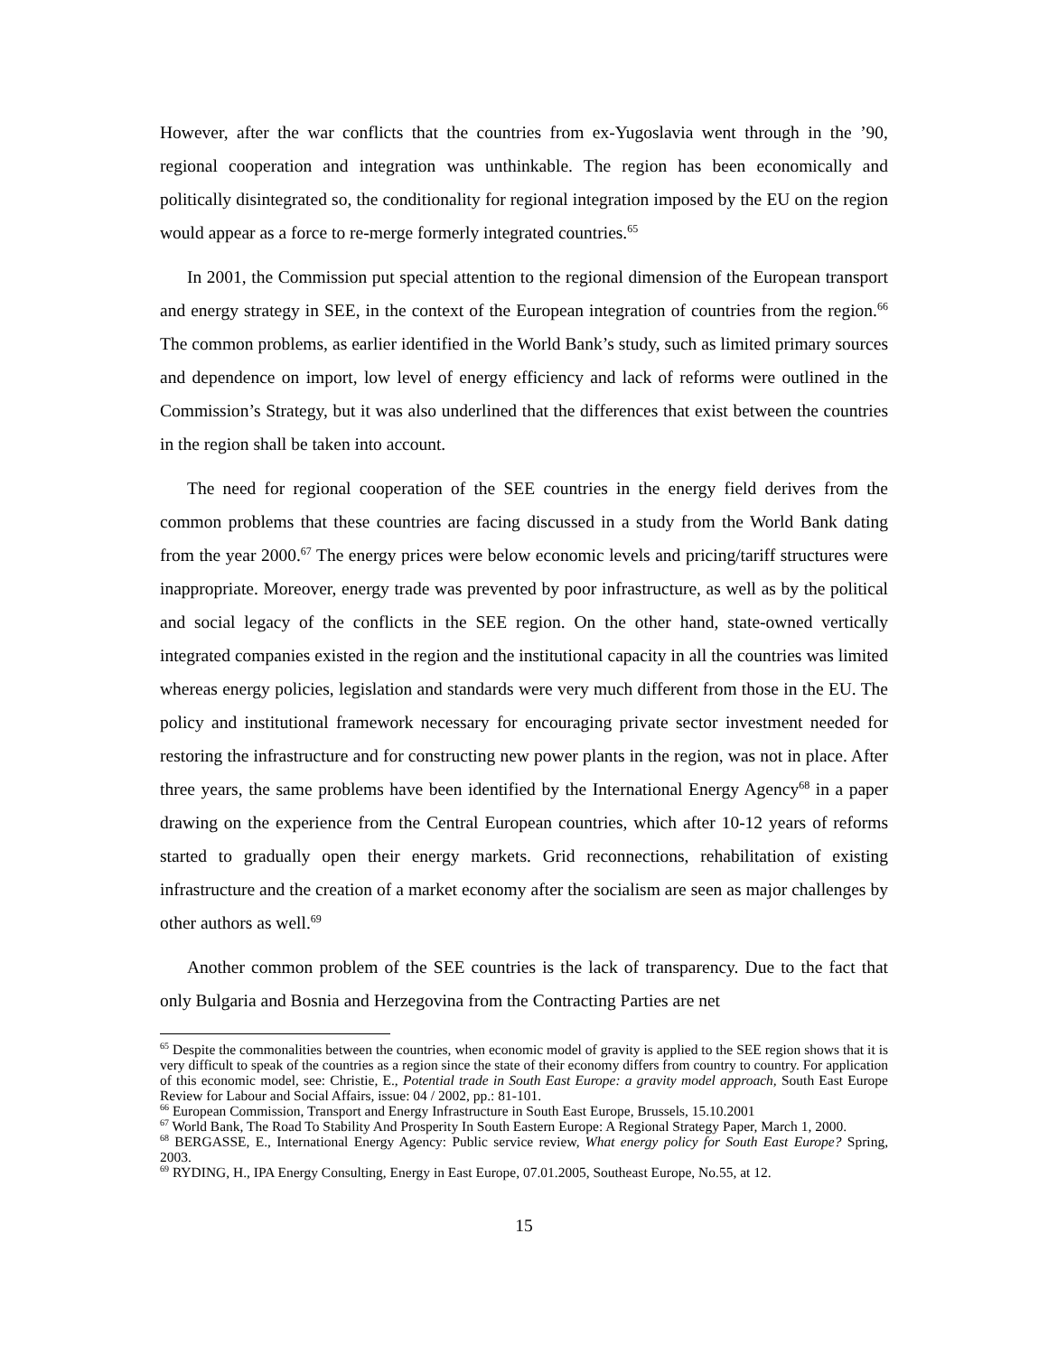However, after the war conflicts that the countries from ex-Yugoslavia went through in the ’90, regional cooperation and integration was unthinkable. The region has been economically and politically disintegrated so, the conditionality for regional integration imposed by the EU on the region would appear as a force to re-merge formerly integrated countries.<sup>65</sup>
In 2001, the Commission put special attention to the regional dimension of the European transport and energy strategy in SEE, in the context of the European integration of countries from the region.<sup>66</sup> The common problems, as earlier identified in the World Bank’s study, such as limited primary sources and dependence on import, low level of energy efficiency and lack of reforms were outlined in the Commission’s Strategy, but it was also underlined that the differences that exist between the countries in the region shall be taken into account.
The need for regional cooperation of the SEE countries in the energy field derives from the common problems that these countries are facing discussed in a study from the World Bank dating from the year 2000.<sup>67</sup> The energy prices were below economic levels and pricing/tariff structures were inappropriate. Moreover, energy trade was prevented by poor infrastructure, as well as by the political and social legacy of the conflicts in the SEE region. On the other hand, state-owned vertically integrated companies existed in the region and the institutional capacity in all the countries was limited whereas energy policies, legislation and standards were very much different from those in the EU. The policy and institutional framework necessary for encouraging private sector investment needed for restoring the infrastructure and for constructing new power plants in the region, was not in place. After three years, the same problems have been identified by the International Energy Agency<sup>68</sup> in a paper drawing on the experience from the Central European countries, which after 10-12 years of reforms started to gradually open their energy markets. Grid reconnections, rehabilitation of existing infrastructure and the creation of a market economy after the socialism are seen as major challenges by other authors as well.<sup>69</sup>
Another common problem of the SEE countries is the lack of transparency. Due to the fact that only Bulgaria and Bosnia and Herzegovina from the Contracting Parties are net
<sup>65</sup> Despite the commonalities between the countries, when economic model of gravity is applied to the SEE region shows that it is very difficult to speak of the countries as a region since the state of their economy differs from country to country. For application of this economic model, see: Christie, E., Potential trade in South East Europe: a gravity model approach, South East Europe Review for Labour and Social Affairs, issue: 04 / 2002, pp.: 81-101.
<sup>66</sup> European Commission, Transport and Energy Infrastructure in South East Europe, Brussels, 15.10.2001
<sup>67</sup> World Bank, The Road To Stability And Prosperity In South Eastern Europe: A Regional Strategy Paper, March 1, 2000.
<sup>68</sup> BERGASSE, E., International Energy Agency: Public service review, What energy policy for South East Europe? Spring, 2003.
<sup>69</sup> RYDING, H., IPA Energy Consulting, Energy in East Europe, 07.01.2005, Southeast Europe, No.55, at 12.
15